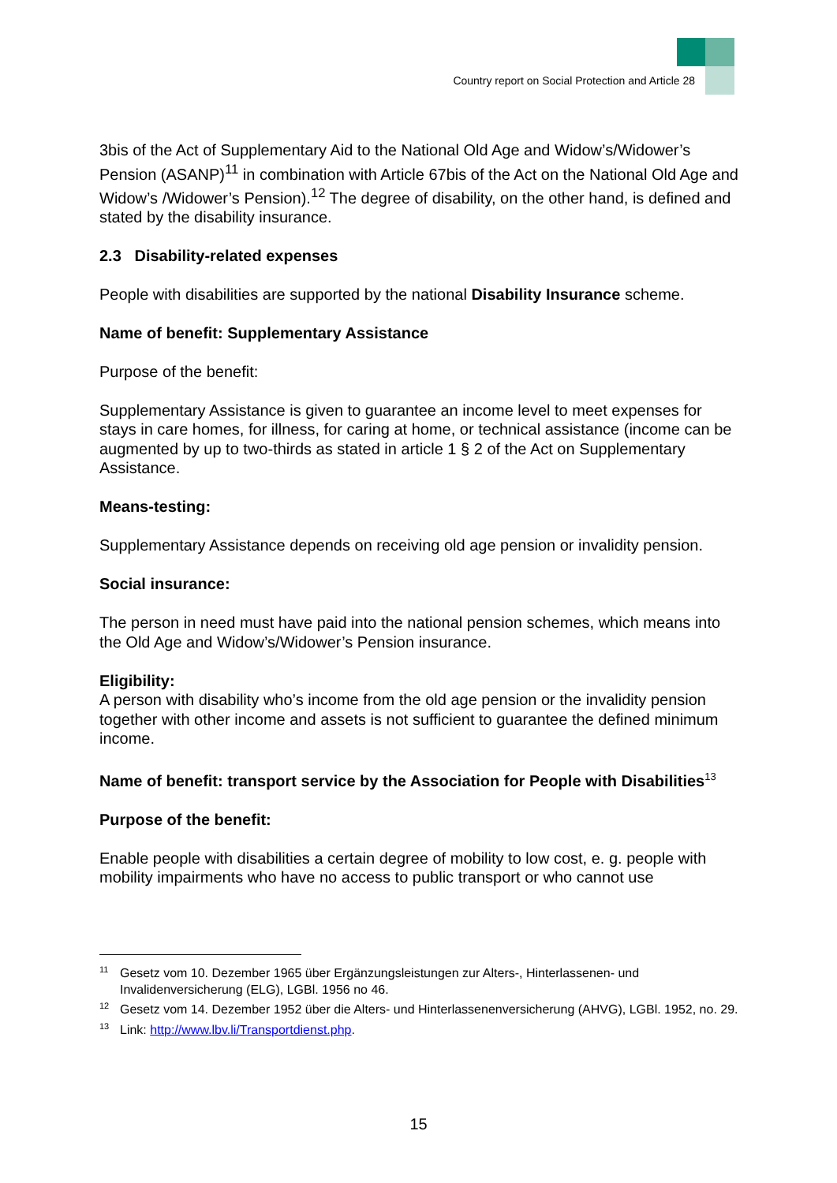Country report on Social Protection and Article 28
3bis of the Act of Supplementary Aid to the National Old Age and Widow’s/Widower’s Pension (ASANP)<sup>11</sup> in combination with Article 67bis of the Act on the National Old Age and Widow’s /Widower’s Pension).<sup>12</sup> The degree of disability, on the other hand, is defined and stated by the disability insurance.
2.3 Disability-related expenses
People with disabilities are supported by the national Disability Insurance scheme.
Name of benefit: Supplementary Assistance
Purpose of the benefit:
Supplementary Assistance is given to guarantee an income level to meet expenses for stays in care homes, for illness, for caring at home, or technical assistance (income can be augmented by up to two-thirds as stated in article 1 § 2 of the Act on Supplementary Assistance.
Means-testing:
Supplementary Assistance depends on receiving old age pension or invalidity pension.
Social insurance:
The person in need must have paid into the national pension schemes, which means into the Old Age and Widow’s/Widower’s Pension insurance.
Eligibility:
A person with disability who’s income from the old age pension or the invalidity pension together with other income and assets is not sufficient to guarantee the defined minimum income.
Name of benefit: transport service by the Association for People with Disabilities<sup>13</sup>
Purpose of the benefit:
Enable people with disabilities a certain degree of mobility to low cost, e. g. people with mobility impairments who have no access to public transport or who cannot use
<sup>11</sup> Gesetz vom 10. Dezember 1965 über Ergänzungsleistungen zur Alters-, Hinterlassenen- und Invalidenversicherung (ELG), LGBl. 1956 no 46.
<sup>12</sup> Gesetz vom 14. Dezember 1952 über die Alters- und Hinterlassenenversicherung (AHVG), LGBl. 1952, no. 29.
<sup>13</sup> Link: http://www.lbv.li/Transportdienst.php.
15